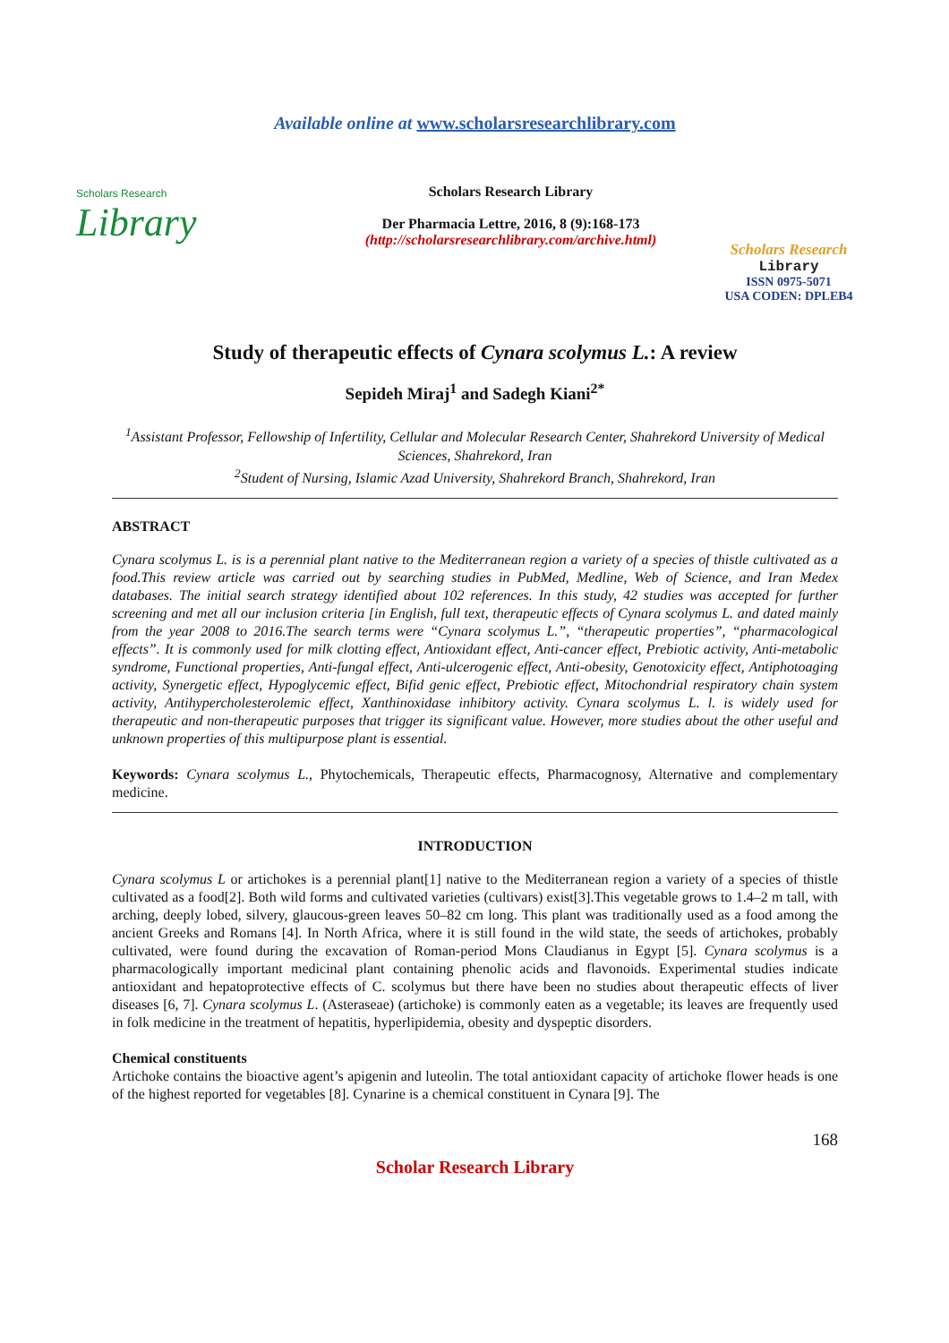Available online at www.scholarsresearchlibrary.com
Scholars Research
Library
Scholars Research Library
Der Pharmacia Lettre, 2016, 8 (9):168-173
(http://scholarsresearchlibrary.com/archive.html)
Scholars Research
Library
ISSN 0975-5071
USA CODEN: DPLEB4
Study of therapeutic effects of Cynara scolymus L.: A review
Sepideh Miraj<sup>1</sup> and Sadegh Kiani<sup>2*</sup>
<sup>1</sup> Assistant Professor, Fellowship of Infertility, Cellular and Molecular Research Center, Shahrekord University of Medical Sciences, Shahrekord, Iran
<sup>2</sup> Student of Nursing, Islamic Azad University, Shahrekord Branch, Shahrekord, Iran
ABSTRACT
Cynara scolymus L. is is a perennial plant native to the Mediterranean region a variety of a species of thistle cultivated as a food.This review article was carried out by searching studies in PubMed, Medline, Web of Science, and Iran Medex databases. The initial search strategy identified about 102 references. In this study, 42 studies was accepted for further screening and met all our inclusion criteria [in English, full text, therapeutic effects of Cynara scolymus L. and dated mainly from the year 2008 to 2016.The search terms were “Cynara scolymus L.”, “therapeutic properties”, “pharmacological effects”. It is commonly used for milk clotting effect, Antioxidant effect, Anti-cancer effect, Prebiotic activity, Anti-metabolic syndrome, Functional properties, Anti-fungal effect, Anti-ulcerogenic effect, Anti-obesity, Genotoxicity effect, Antiphotoaging activity, Synergetic effect, Hypoglycemic effect, Bifid genic effect, Prebiotic effect, Mitochondrial respiratory chain system activity, Antihypercholesterolemic effect, Xanthinoxidase inhibitory activity. Cynara scolymus L. l. is widely used for therapeutic and non-therapeutic purposes that trigger its significant value. However, more studies about the other useful and unknown properties of this multipurpose plant is essential.
Keywords: Cynara scolymus L., Phytochemicals, Therapeutic effects, Pharmacognosy, Alternative and complementary medicine.
INTRODUCTION
Cynara scolymus L or artichokes is a perennial plant[1] native to the Mediterranean region a variety of a species of thistle cultivated as a food[2]. Both wild forms and cultivated varieties (cultivars) exist[3].This vegetable grows to 1.4–2 m tall, with arching, deeply lobed, silvery, glaucous-green leaves 50–82 cm long. This plant was traditionally used as a food among the ancient Greeks and Romans [4]. In North Africa, where it is still found in the wild state, the seeds of artichokes, probably cultivated, were found during the excavation of Roman-period Mons Claudianus in Egypt [5]. Cynara scolymus is a pharmacologically important medicinal plant containing phenolic acids and flavonoids. Experimental studies indicate antioxidant and hepatoprotective effects of C. scolymus but there have been no studies about therapeutic effects of liver diseases [6, 7]. Cynara scolymus L. (Asteraseae) (artichoke) is commonly eaten as a vegetable; its leaves are frequently used in folk medicine in the treatment of hepatitis, hyperlipidemia, obesity and dyspeptic disorders.
Chemical constituents
Artichoke contains the bioactive agent’s apigenin and luteolin. The total antioxidant capacity of artichoke flower heads is one of the highest reported for vegetables [8]. Cynarine is a chemical constituent in Cynara [9]. The
168
Scholar Research Library